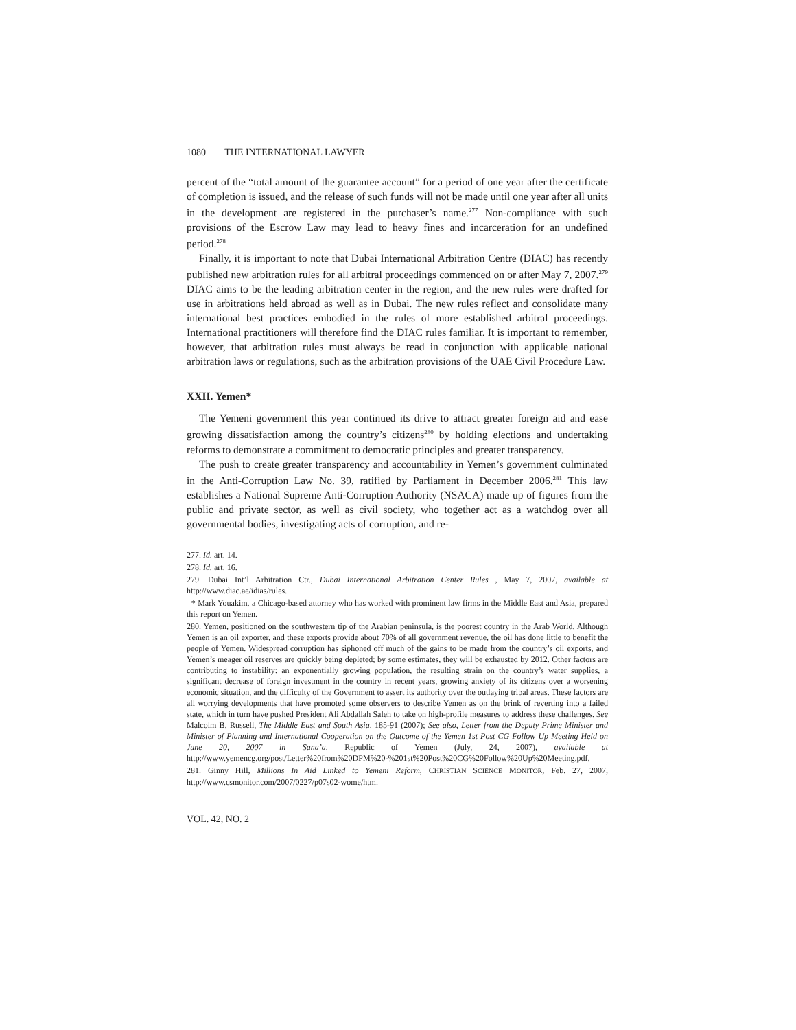1080 THE INTERNATIONAL LAWYER
percent of the “total amount of the guarantee account” for a period of one year after the certificate of completion is issued, and the release of such funds will not be made until one year after all units in the development are registered in the purchaser’s name.<sup>277</sup> Non-compliance with such provisions of the Escrow Law may lead to heavy fines and incarceration for an undefined period.<sup>278</sup>
Finally, it is important to note that Dubai International Arbitration Centre (DIAC) has recently published new arbitration rules for all arbitral proceedings commenced on or after May 7, 2007.<sup>279</sup> DIAC aims to be the leading arbitration center in the region, and the new rules were drafted for use in arbitrations held abroad as well as in Dubai. The new rules reflect and consolidate many international best practices embodied in the rules of more established arbitral proceedings. International practitioners will therefore find the DIAC rules familiar. It is important to remember, however, that arbitration rules must always be read in conjunction with applicable national arbitration laws or regulations, such as the arbitration provisions of the UAE Civil Procedure Law.
XXII. Yemen*
The Yemeni government this year continued its drive to attract greater foreign aid and ease growing dissatisfaction among the country’s citizens<sup>280</sup> by holding elections and undertaking reforms to demonstrate a commitment to democratic principles and greater transparency.
The push to create greater transparency and accountability in Yemen’s government culminated in the Anti-Corruption Law No. 39, ratified by Parliament in December 2006.<sup>281</sup> This law establishes a National Supreme Anti-Corruption Authority (NSACA) made up of figures from the public and private sector, as well as civil society, who together act as a watchdog over all governmental bodies, investigating acts of corruption, and re-
277. Id. art. 14.
278. Id. art. 16.
279. Dubai Int’l Arbitration Ctr., Dubai International Arbitration Center Rules , May 7, 2007, available at http://www.diac.ae/idias/rules.
* Mark Youakim, a Chicago-based attorney who has worked with prominent law firms in the Middle East and Asia, prepared this report on Yemen.
280. Yemen, positioned on the southwestern tip of the Arabian peninsula, is the poorest country in the Arab World. Although Yemen is an oil exporter, and these exports provide about 70% of all government revenue, the oil has done little to benefit the people of Yemen. Widespread corruption has siphoned off much of the gains to be made from the country’s oil exports, and Yemen’s meager oil reserves are quickly being depleted; by some estimates, they will be exhausted by 2012. Other factors are contributing to instability: an exponentially growing population, the resulting strain on the country’s water supplies, a significant decrease of foreign investment in the country in recent years, growing anxiety of its citizens over a worsening economic situation, and the difficulty of the Government to assert its authority over the outlaying tribal areas. These factors are all worrying developments that have promoted some observers to describe Yemen as on the brink of reverting into a failed state, which in turn have pushed President Ali Abdallah Saleh to take on high-profile measures to address these challenges. See Malcolm B. Russell, The Middle East and South Asia, 185-91 (2007); See also, Letter from the Deputy Prime Minister and Minister of Planning and International Cooperation on the Outcome of the Yemen 1st Post CG Follow Up Meeting Held on June 20, 2007 in Sana’a, Republic of Yemen (July, 24, 2007), available at http://www.yemencg.org/post/Letter%20from%20DPM%20-%201st%20Post%20CG%20Follow%20Up%20Meeting.pdf.
281. Ginny Hill, Millions In Aid Linked to Yemeni Reform, CHRISTIAN SCIENCE MONITOR, Feb. 27, 2007, http://www.csmonitor.com/2007/0227/p07s02-wome/htm.
VOL. 42, NO. 2